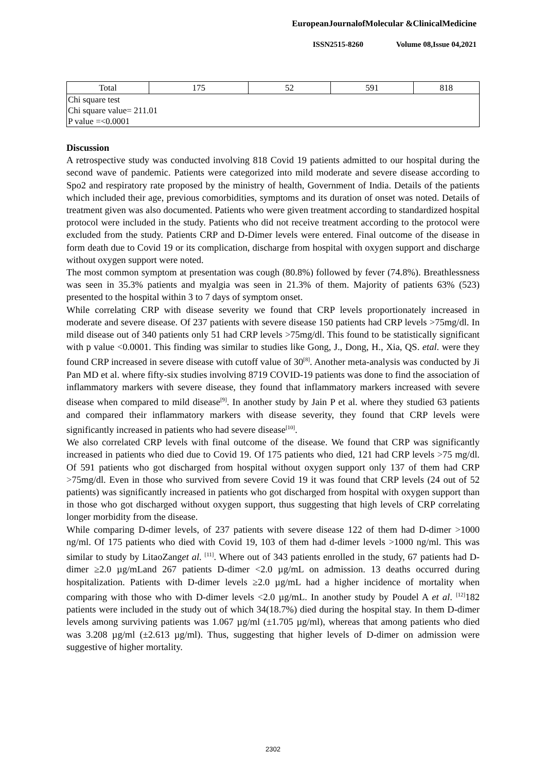EuropeanJournalofMolecular &ClinicalMedicine
ISSN2515-8260 Volume 08,Issue 04,2021
| Total | 175 | 52 | 591 | 818 |
| Chi square test Chi square value= 211.01 P value =<0.0001 | | | | |
Discussion
A retrospective study was conducted involving 818 Covid 19 patients admitted to our hospital during the second wave of pandemic. Patients were categorized into mild moderate and severe disease according to Spo2 and respiratory rate proposed by the ministry of health, Government of India. Details of the patients which included their age, previous comorbidities, symptoms and its duration of onset was noted. Details of treatment given was also documented. Patients who were given treatment according to standardized hospital protocol were included in the study. Patients who did not receive treatment according to the protocol were excluded from the study. Patients CRP and D-Dimer levels were entered. Final outcome of the disease in form death due to Covid 19 or its complication, discharge from hospital with oxygen support and discharge without oxygen support were noted.
The most common symptom at presentation was cough (80.8%) followed by fever (74.8%). Breathlessness was seen in 35.3% patients and myalgia was seen in 21.3% of them. Majority of patients 63% (523) presented to the hospital within 3 to 7 days of symptom onset.
While correlating CRP with disease severity we found that CRP levels proportionately increased in moderate and severe disease. Of 237 patients with severe disease 150 patients had CRP levels >75mg/dl. In mild disease out of 340 patients only 51 had CRP levels >75mg/dl. This found to be statistically significant with p value <0.0001. This finding was similar to studies like Gong, J., Dong, H., Xia, QS. etal. were they found CRP increased in severe disease with cutoff value of 30<sup>[8]</sup>. Another meta-analysis was conducted by Ji Pan MD et al. where fifty-six studies involving 8719 COVID-19 patients was done to find the association of inflammatory markers with severe disease, they found that inflammatory markers increased with severe disease when compared to mild disease<sup>[9]</sup>. In another study by Jain P et al. where they studied 63 patients and compared their inflammatory markers with disease severity, they found that CRP levels were significantly increased in patients who had severe disease<sup>[10]</sup>.
We also correlated CRP levels with final outcome of the disease. We found that CRP was significantly increased in patients who died due to Covid 19. Of 175 patients who died, 121 had CRP levels >75 mg/dl. Of 591 patients who got discharged from hospital without oxygen support only 137 of them had CRP >75mg/dl. Even in those who survived from severe Covid 19 it was found that CRP levels (24 out of 52 patients) was significantly increased in patients who got discharged from hospital with oxygen support than in those who got discharged without oxygen support, thus suggesting that high levels of CRP correlating longer morbidity from the disease.
While comparing D-dimer levels, of 237 patients with severe disease 122 of them had D-dimer >1000 ng/ml. Of 175 patients who died with Covid 19, 103 of them had d-dimer levels >1000 ng/ml. This was similar to study by LitaoZanget al. <sup>[11]</sup>. Where out of 343 patients enrolled in the study, 67 patients had D-dimer ≥2.0 µg/mLand 267 patients D-dimer <2.0 µg/mL on admission. 13 deaths occurred during hospitalization. Patients with D-dimer levels ≥2.0 µg/mL had a higher incidence of mortality when comparing with those who with D-dimer levels <2.0 µg/mL. In another study by Poudel A et al. <sup>[12]</sup>182 patients were included in the study out of which 34(18.7%) died during the hospital stay. In them D-dimer levels among surviving patients was 1.067 µg/ml (±1.705 µg/ml), whereas that among patients who died was 3.208 µg/ml (±2.613 µg/ml). Thus, suggesting that higher levels of D-dimer on admission were suggestive of higher mortality.
2302